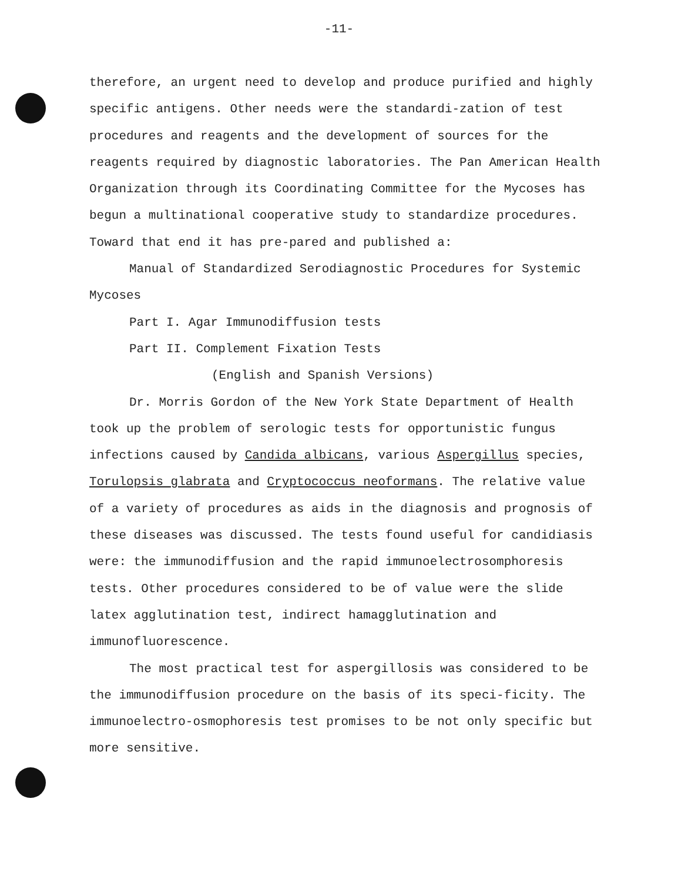-11-
therefore, an urgent need to develop and produce purified and highly specific antigens. Other needs were the standardi-zation of test procedures and reagents and the development of sources for the reagents required by diagnostic laboratories. The Pan American Health Organization through its Coordinating Committee for the Mycoses has begun a multinational cooperative study to standardize procedures. Toward that end it has pre-pared and published a:
Manual of Standardized Serodiagnostic Procedures for Systemic Mycoses
Part I. Agar Immunodiffusion tests
Part II. Complement Fixation Tests
(English and Spanish Versions)
Dr. Morris Gordon of the New York State Department of Health took up the problem of serologic tests for opportunistic fungus infections caused by Candida albicans, various Aspergillus species, Torulopsis glabrata and Cryptococcus neoformans. The relative value of a variety of procedures as aids in the diagnosis and prognosis of these diseases was discussed. The tests found useful for candidiasis were: the immunodiffusion and the rapid immunoelectrosomphoresis tests. Other procedures considered to be of value were the slide latex agglutination test, indirect hamagglutination and immunofluorescence.
The most practical test for aspergillosis was considered to be the immunodiffusion procedure on the basis of its speci-ficity. The immunoelectro-osmophoresis test promises to be not only specific but more sensitive.